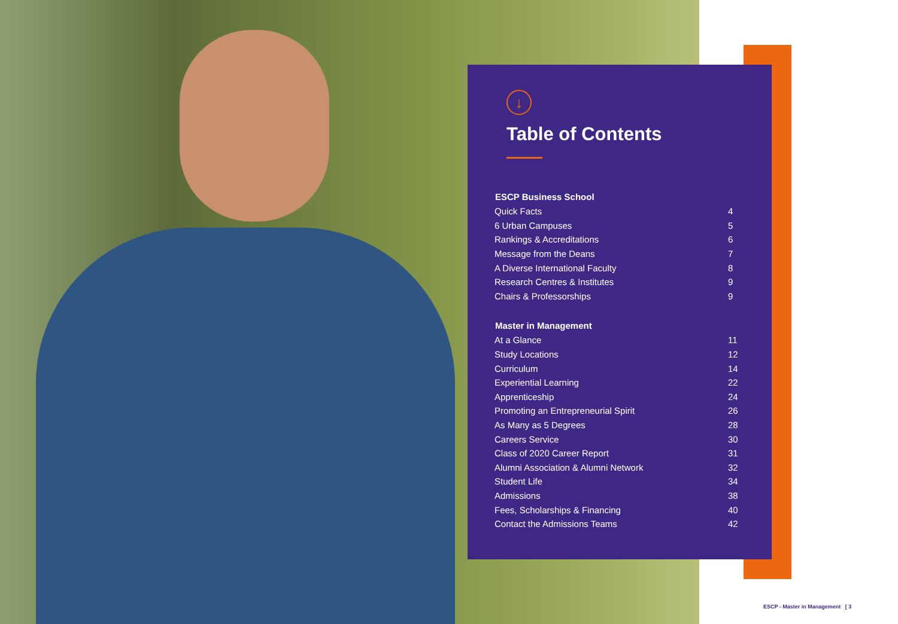↓
Table of Contents
| ESCP Business School | |
| --- | --- |
| Quick Facts | 4 |
| 6 Urban Campuses | 5 |
| Rankings & Accreditations | 6 |
| Message from the Deans | 7 |
| A Diverse International Faculty | 8 |
| Research Centres & Institutes | 9 |
| Chairs & Professorships | 9 |
| Master in Management | |
| At a Glance | 11 |
| Study Locations | 12 |
| Curriculum | 14 |
| Experiential Learning | 22 |
| Apprenticeship | 24 |
| Promoting an Entrepreneurial Spirit | 26 |
| As Many as 5 Degrees | 28 |
| Careers Service | 30 |
| Class of 2020 Career Report | 31 |
| Alumni Association & Alumni Network | 32 |
| Student Life | 34 |
| Admissions | 38 |
| Fees, Scholarships & Financing | 40 |
| Contact the Admissions Teams | 42 |
ESCP - Master in Management [ 3